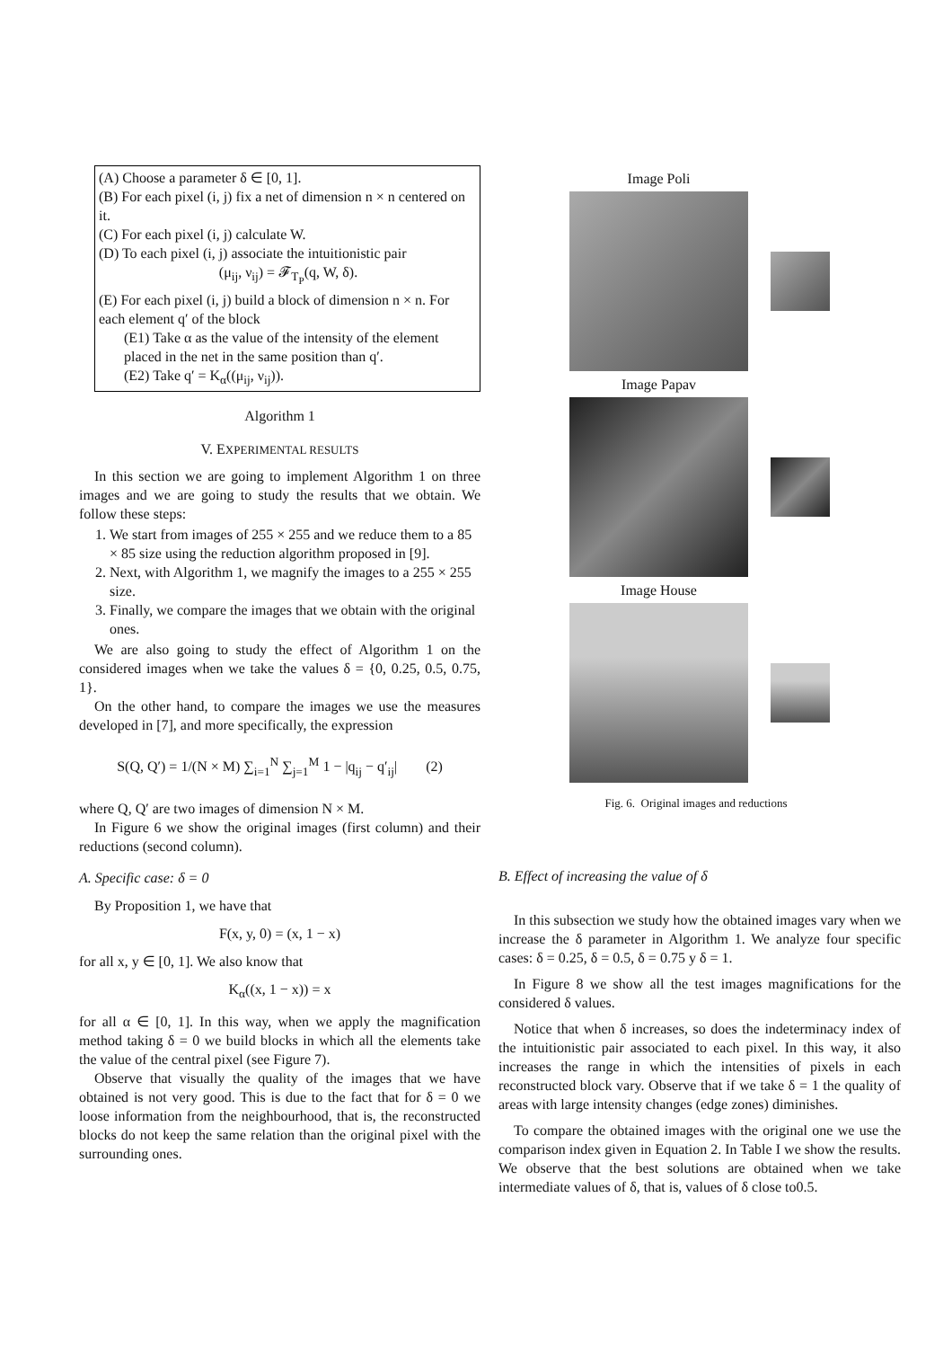(A) Choose a parameter δ ∈ [0, 1].
(B) For each pixel (i, j) fix a net of dimension n × n centered on it.
(C) For each pixel (i, j) calculate W.
(D) To each pixel (i, j) associate the intuitionistic pair
(μ<sub>ij</sub>, ν<sub>ij</sub>) = 𝓕<sub>T<sub>P</sub></sub>(q, W, δ).
(E) For each pixel (i, j) build a block of dimension n × n. For each element q′ of the block
(E1) Take α as the value of the intensity of the element placed in the net in the same position than q′.
(E2) Take q′ = K<sub>α</sub>((μ<sub>ij</sub>, ν<sub>ij</sub>)).
Algorithm 1
V. EXPERIMENTAL RESULTS
In this section we are going to implement Algorithm 1 on three images and we are going to study the results that we obtain. We follow these steps:
1. We start from images of 255 × 255 and we reduce them to a 85 × 85 size using the reduction algorithm proposed in [9].
2. Next, with Algorithm 1, we magnify the images to a 255 × 255 size.
3. Finally, we compare the images that we obtain with the original ones.
We are also going to study the effect of Algorithm 1 on the considered images when we take the values δ = {0, 0.25, 0.5, 0.75, 1}.
On the other hand, to compare the images we use the measures developed in [7], and more specifically, the expression
S(Q, Q′) = 1/(N × M) ∑<sub>i=1</sub><sup>N</sup> ∑<sub>j=1</sub><sup>M</sup> 1 − |q<sub>ij</sub> − q′<sub>ij</sub>| (2)
where Q, Q′ are two images of dimension N × M.
In Figure 6 we show the original images (first column) and their reductions (second column).
A. Specific case: δ = 0
By Proposition 1, we have that
F(x, y, 0) = (x, 1 − x)
for all x, y ∈ [0, 1]. We also know that
K<sub>α</sub>((x, 1 − x)) = x
for all α ∈ [0, 1]. In this way, when we apply the magnification method taking δ = 0 we build blocks in which all the elements take the value of the central pixel (see Figure 7).
Observe that visually the quality of the images that we have obtained is not very good. This is due to the fact that for δ = 0 we loose information from the neighbourhood, that is, the reconstructed blocks do not keep the same relation than the original pixel with the surrounding ones.
Image Poli
Image Papav
Image House
Fig. 6. Original images and reductions
B. Effect of increasing the value of δ
In this subsection we study how the obtained images vary when we increase the δ parameter in Algorithm 1. We analyze four specific cases: δ = 0.25, δ = 0.5, δ = 0.75 y δ = 1.
In Figure 8 we show all the test images magnifications for the considered δ values.
Notice that when δ increases, so does the indeterminacy index of the intuitionistic pair associated to each pixel. In this way, it also increases the range in which the intensities of pixels in each reconstructed block vary. Observe that if we take δ = 1 the quality of areas with large intensity changes (edge zones) diminishes.
To compare the obtained images with the original one we use the comparison index given in Equation 2. In Table I we show the results. We observe that the best solutions are obtained when we take intermediate values of δ, that is, values of δ close to0.5.